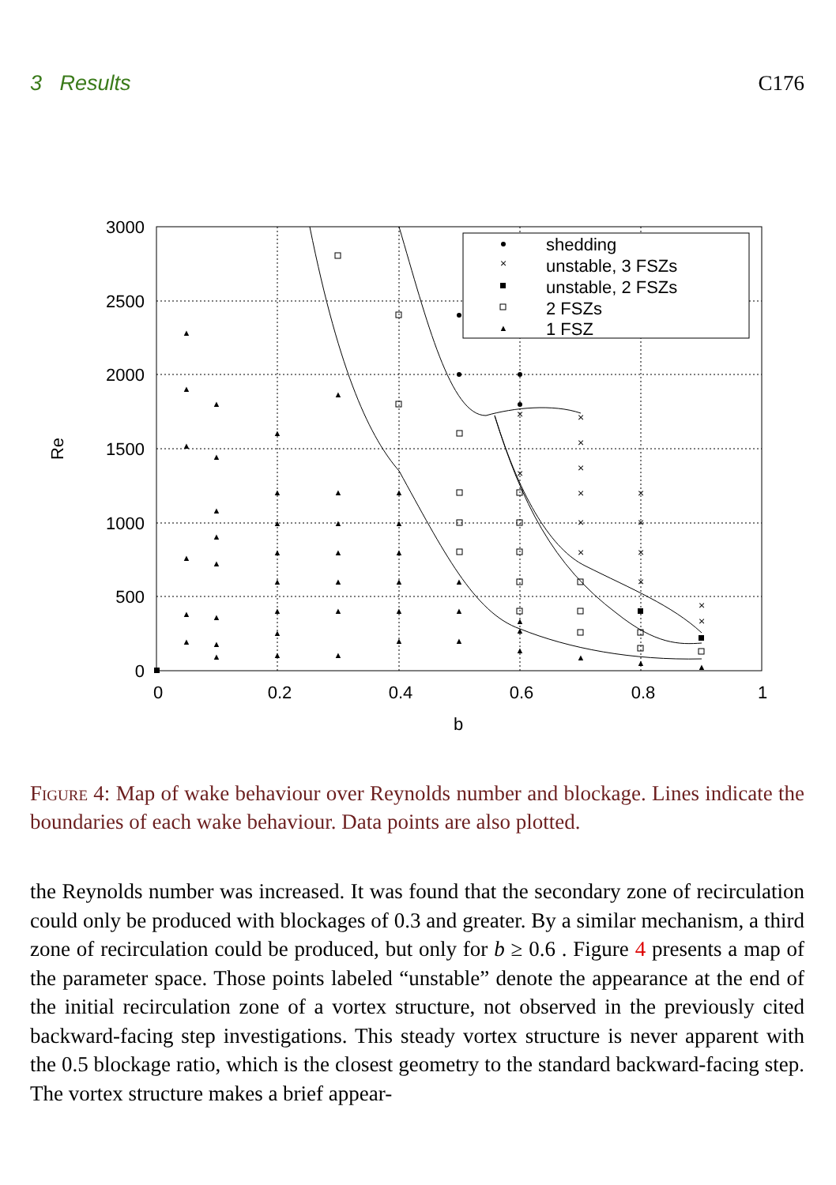3 Results C176
3000
2500
2000
1500
1000
500
0
0
0.2
0.4
0.6
0.8
1
b
Re
shedding
unstable, 3 FSZs
unstable, 2 FSZs
2 FSZs
1 FSZ
×
×
×
×
×
×
×
×
×
×
×
×
×
×
×
▲
▲
▲
▲
▲
▲
▲
▲
▲
▲
▲
▲
▲
▲
▲
▲
▲
▲
▲
▲
▲
▲
▲
▲
▲
▲
▲
▲
▲
▲
▲
▲
▲
▲
▲
▲
▲
▲
▲
▲
▲
▲
▲
▲
▲
Figure 4: Map of wake behaviour over Reynolds number and blockage. Lines indicate the boundaries of each wake behaviour. Data points are also plotted.
the Reynolds number was increased. It was found that the secondary zone of recirculation could only be produced with blockages of 0.3 and greater. By a similar mechanism, a third zone of recirculation could be produced, but only for b ≥ 0.6 . Figure 4 presents a map of the parameter space. Those points labeled “unstable” denote the appearance at the end of the initial recirculation zone of a vortex structure, not observed in the previously cited backward-facing step investigations. This steady vortex structure is never apparent with the 0.5 blockage ratio, which is the closest geometry to the standard backward-facing step. The vortex structure makes a brief appear-